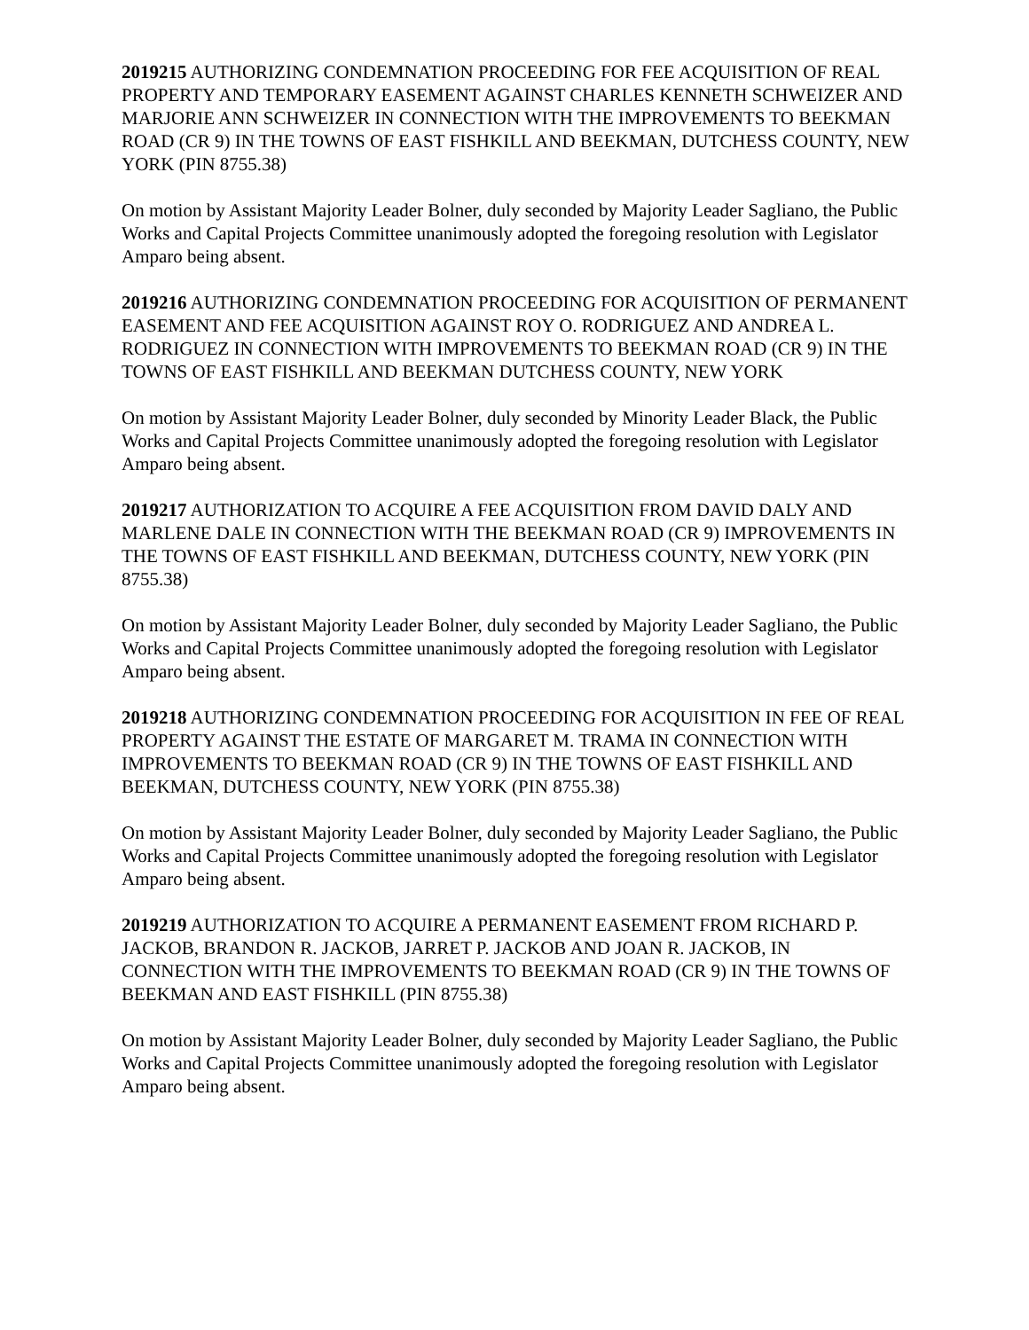2019215 AUTHORIZING CONDEMNATION PROCEEDING FOR FEE ACQUISITION OF REAL PROPERTY AND TEMPORARY EASEMENT AGAINST CHARLES KENNETH SCHWEIZER AND MARJORIE ANN SCHWEIZER IN CONNECTION WITH THE IMPROVEMENTS TO BEEKMAN ROAD (CR 9) IN THE TOWNS OF EAST FISHKILL AND BEEKMAN, DUTCHESS COUNTY, NEW YORK (PIN 8755.38)
On motion by Assistant Majority Leader Bolner, duly seconded by Majority Leader Sagliano, the Public Works and Capital Projects Committee unanimously adopted the foregoing resolution with Legislator Amparo being absent.
2019216 AUTHORIZING CONDEMNATION PROCEEDING FOR ACQUISITION OF PERMANENT EASEMENT AND FEE ACQUISITION AGAINST ROY O. RODRIGUEZ AND ANDREA L. RODRIGUEZ IN CONNECTION WITH IMPROVEMENTS TO BEEKMAN ROAD (CR 9) IN THE TOWNS OF EAST FISHKILL AND BEEKMAN DUTCHESS COUNTY, NEW YORK
On motion by Assistant Majority Leader Bolner, duly seconded by Minority Leader Black, the Public Works and Capital Projects Committee unanimously adopted the foregoing resolution with Legislator Amparo being absent.
2019217 AUTHORIZATION TO ACQUIRE A FEE ACQUISITION FROM DAVID DALY AND MARLENE DALE IN CONNECTION WITH THE BEEKMAN ROAD (CR 9) IMPROVEMENTS IN THE TOWNS OF EAST FISHKILL AND BEEKMAN, DUTCHESS COUNTY, NEW YORK (PIN 8755.38)
On motion by Assistant Majority Leader Bolner, duly seconded by Majority Leader Sagliano, the Public Works and Capital Projects Committee unanimously adopted the foregoing resolution with Legislator Amparo being absent.
2019218 AUTHORIZING CONDEMNATION PROCEEDING FOR ACQUISITION IN FEE OF REAL PROPERTY AGAINST THE ESTATE OF MARGARET M. TRAMA IN CONNECTION WITH IMPROVEMENTS TO BEEKMAN ROAD (CR 9) IN THE TOWNS OF EAST FISHKILL AND BEEKMAN, DUTCHESS COUNTY, NEW YORK (PIN 8755.38)
On motion by Assistant Majority Leader Bolner, duly seconded by Majority Leader Sagliano, the Public Works and Capital Projects Committee unanimously adopted the foregoing resolution with Legislator Amparo being absent.
2019219 AUTHORIZATION TO ACQUIRE A PERMANENT EASEMENT FROM RICHARD P. JACKOB, BRANDON R. JACKOB, JARRET P. JACKOB AND JOAN R. JACKOB, IN CONNECTION WITH THE IMPROVEMENTS TO BEEKMAN ROAD (CR 9) IN THE TOWNS OF BEEKMAN AND EAST FISHKILL (PIN 8755.38)
On motion by Assistant Majority Leader Bolner, duly seconded by Majority Leader Sagliano, the Public Works and Capital Projects Committee unanimously adopted the foregoing resolution with Legislator Amparo being absent.